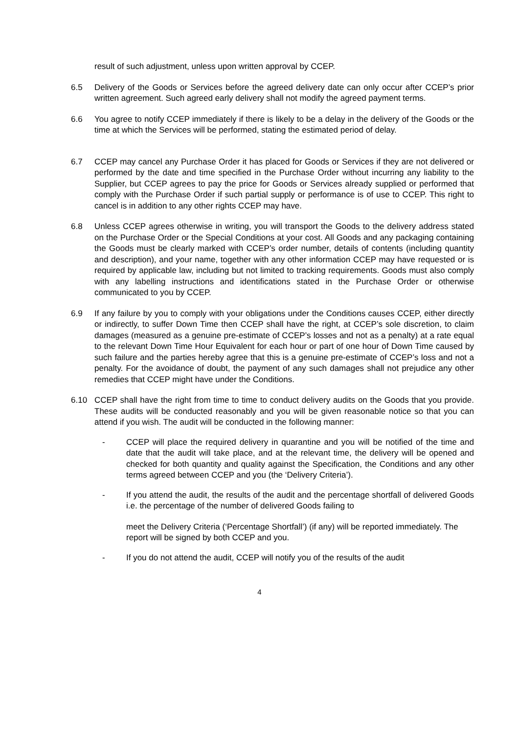result of such adjustment, unless upon written approval by CCEP.
6.5 Delivery of the Goods or Services before the agreed delivery date can only occur after CCEP’s prior written agreement. Such agreed early delivery shall not modify the agreed payment terms.
6.6 You agree to notify CCEP immediately if there is likely to be a delay in the delivery of the Goods or the time at which the Services will be performed, stating the estimated period of delay.
6.7 CCEP may cancel any Purchase Order it has placed for Goods or Services if they are not delivered or performed by the date and time specified in the Purchase Order without incurring any liability to the Supplier, but CCEP agrees to pay the price for Goods or Services already supplied or performed that comply with the Purchase Order if such partial supply or performance is of use to CCEP. This right to cancel is in addition to any other rights CCEP may have.
6.8 Unless CCEP agrees otherwise in writing, you will transport the Goods to the delivery address stated on the Purchase Order or the Special Conditions at your cost. All Goods and any packaging containing the Goods must be clearly marked with CCEP’s order number, details of contents (including quantity and description), and your name, together with any other information CCEP may have requested or is required by applicable law, including but not limited to tracking requirements. Goods must also comply with any labelling instructions and identifications stated in the Purchase Order or otherwise communicated to you by CCEP.
6.9 If any failure by you to comply with your obligations under the Conditions causes CCEP, either directly or indirectly, to suffer Down Time then CCEP shall have the right, at CCEP’s sole discretion, to claim damages (measured as a genuine pre-estimate of CCEP’s losses and not as a penalty) at a rate equal to the relevant Down Time Hour Equivalent for each hour or part of one hour of Down Time caused by such failure and the parties hereby agree that this is a genuine pre-estimate of CCEP’s loss and not a penalty. For the avoidance of doubt, the payment of any such damages shall not prejudice any other remedies that CCEP might have under the Conditions.
6.10 CCEP shall have the right from time to time to conduct delivery audits on the Goods that you provide. These audits will be conducted reasonably and you will be given reasonable notice so that you can attend if you wish. The audit will be conducted in the following manner:
- CCEP will place the required delivery in quarantine and you will be notified of the time and date that the audit will take place, and at the relevant time, the delivery will be opened and checked for both quantity and quality against the Specification, the Conditions and any other terms agreed between CCEP and you (the ‘Delivery Criteria’).
- If you attend the audit, the results of the audit and the percentage shortfall of delivered Goods i.e. the percentage of the number of delivered Goods failing to
meet the Delivery Criteria (‘Percentage Shortfall’) (if any) will be reported immediately. The report will be signed by both CCEP and you.
- If you do not attend the audit, CCEP will notify you of the results of the audit
4